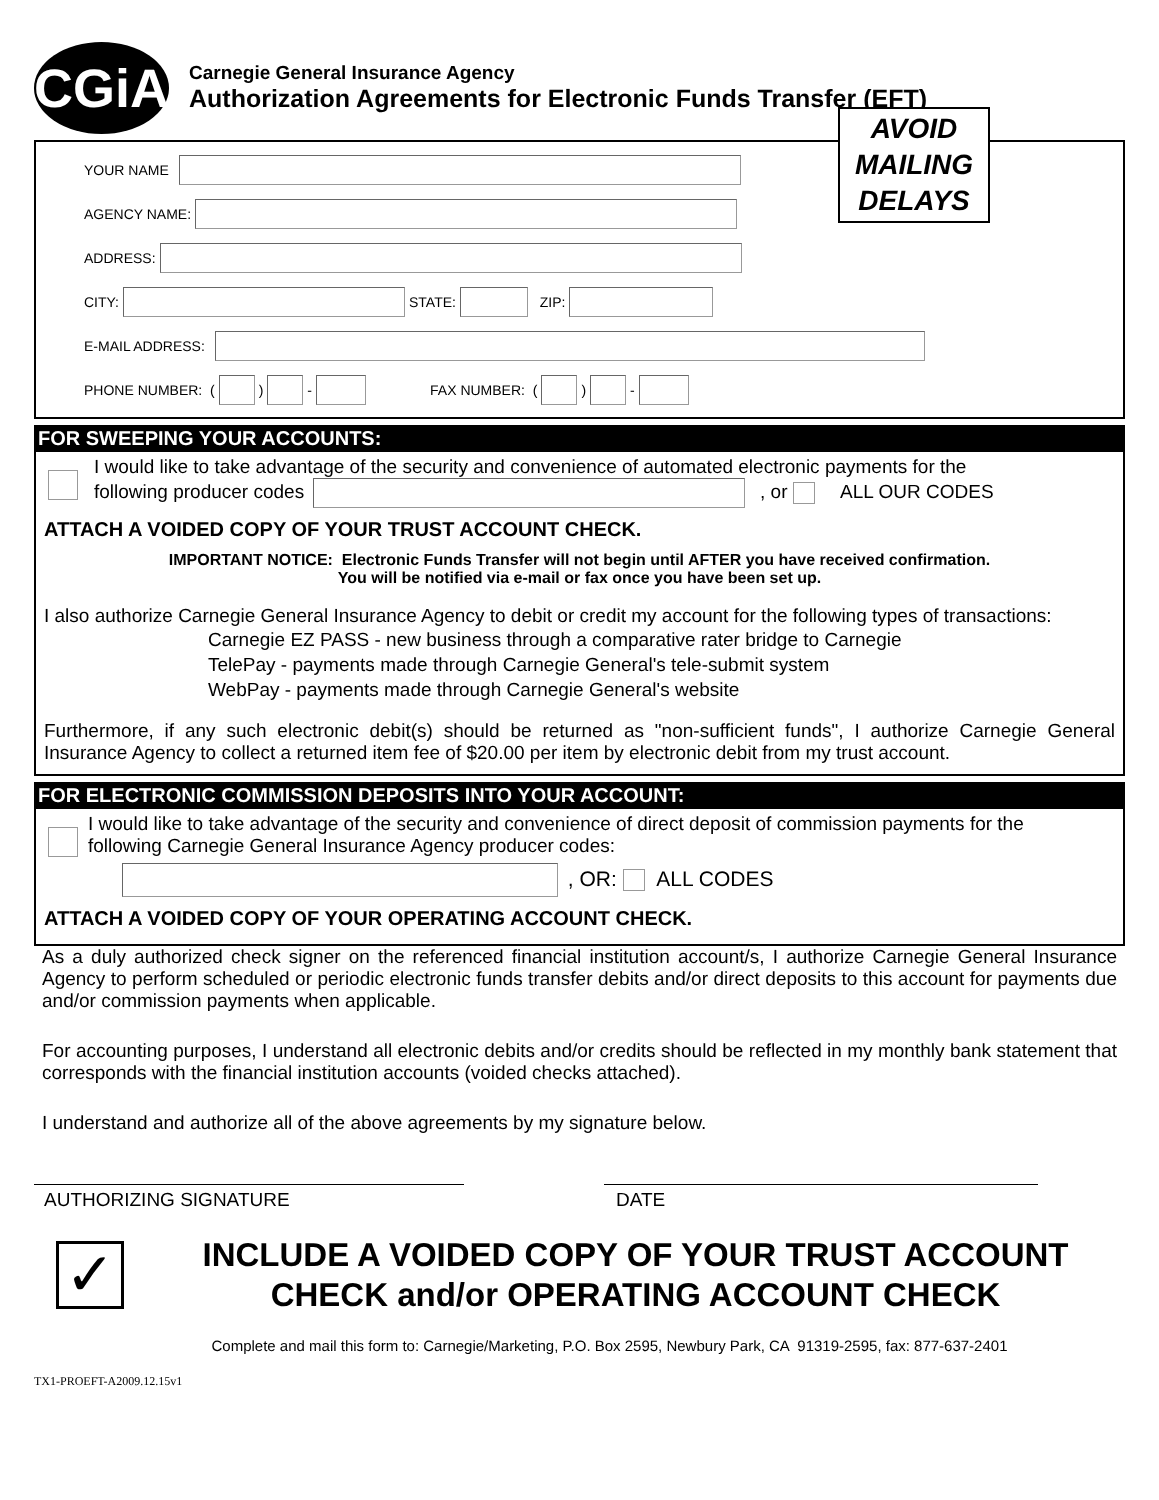CGiA
Carnegie General Insurance Agency
Authorization Agreements for Electronic Funds Transfer (EFT)
AVOID
MAILING
DELAYS
YOUR NAME
AGENCY NAME:
ADDRESS:
CITY: STATE: ZIP:
E-MAIL ADDRESS:
PHONE NUMBER: ( ) - FAX NUMBER: ( ) -
FOR SWEEPING YOUR ACCOUNTS:
I would like to take advantage of the security and convenience of automated electronic payments for the
following producer codes , or ALL OUR CODES
ATTACH A VOIDED COPY OF YOUR TRUST ACCOUNT CHECK.
IMPORTANT NOTICE: Electronic Funds Transfer will not begin until AFTER you have received confirmation.
You will be notified via e-mail or fax once you have been set up.
I also authorize Carnegie General Insurance Agency to debit or credit my account for the following types of transactions:
Carnegie EZ PASS - new business through a comparative rater bridge to Carnegie
TelePay - payments made through Carnegie General's tele-submit system
WebPay - payments made through Carnegie General's website
Furthermore, if any such electronic debit(s) should be returned as "non-sufficient funds", I authorize Carnegie General Insurance Agency to collect a returned item fee of $20.00 per item by electronic debit from my trust account.
FOR ELECTRONIC COMMISSION DEPOSITS INTO YOUR ACCOUNT:
I would like to take advantage of the security and convenience of direct deposit of commission payments for the
following Carnegie General Insurance Agency producer codes:
, OR: ALL CODES
ATTACH A VOIDED COPY OF YOUR OPERATING ACCOUNT CHECK.
As a duly authorized check signer on the referenced financial institution account/s, I authorize Carnegie General Insurance Agency to perform scheduled or periodic electronic funds transfer debits and/or direct deposits to this account for payments due and/or commission payments when applicable.
For accounting purposes, I understand all electronic debits and/or credits should be reflected in my monthly bank statement that corresponds with the financial institution accounts (voided checks attached).
I understand and authorize all of the above agreements by my signature below.
AUTHORIZING SIGNATURE DATE
✓
INCLUDE A VOIDED COPY OF YOUR TRUST ACCOUNT
CHECK and/or OPERATING ACCOUNT CHECK
Complete and mail this form to: Carnegie/Marketing, P.O. Box 2595, Newbury Park, CA 91319-2595, fax: 877-637-2401
TX1-PROEFT-A2009.12.15v1